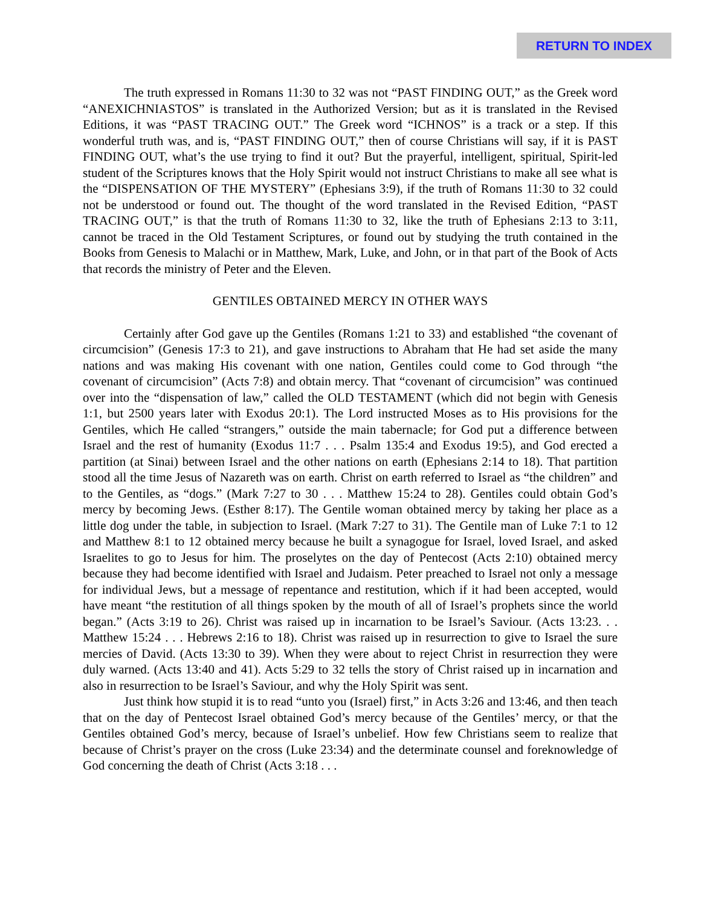RETURN TO INDEX
The truth expressed in Romans 11:30 to 32 was not “PAST FINDING OUT,” as the Greek word “ANEXICHNIASTOS” is translated in the Authorized Version; but as it is translated in the Revised Editions, it was “PAST TRACING OUT.” The Greek word “ICHNOS” is a track or a step. If this wonderful truth was, and is, “PAST FINDING OUT,” then of course Christians will say, if it is PAST FINDING OUT, what’s the use trying to find it out? But the prayerful, intelligent, spiritual, Spirit-led student of the Scriptures knows that the Holy Spirit would not instruct Christians to make all see what is the “DISPENSATION OF THE MYSTERY” (Ephesians 3:9), if the truth of Romans 11:30 to 32 could not be understood or found out. The thought of the word translated in the Revised Edition, “PAST TRACING OUT,” is that the truth of Romans 11:30 to 32, like the truth of Ephesians 2:13 to 3:11, cannot be traced in the Old Testament Scriptures, or found out by studying the truth contained in the Books from Genesis to Malachi or in Matthew, Mark, Luke, and John, or in that part of the Book of Acts that records the ministry of Peter and the Eleven.
GENTILES OBTAINED MERCY IN OTHER WAYS
Certainly after God gave up the Gentiles (Romans 1:21 to 33) and established “the covenant of circumcision” (Genesis 17:3 to 21), and gave instructions to Abraham that He had set aside the many nations and was making His covenant with one nation, Gentiles could come to God through “the covenant of circumcision” (Acts 7:8) and obtain mercy. That “covenant of circumcision” was continued over into the “dispensation of law,” called the OLD TESTAMENT (which did not begin with Genesis 1:1, but 2500 years later with Exodus 20:1). The Lord instructed Moses as to His provisions for the Gentiles, which He called “strangers,” outside the main tabernacle; for God put a difference between Israel and the rest of humanity (Exodus 11:7 . . . Psalm 135:4 and Exodus 19:5), and God erected a partition (at Sinai) between Israel and the other nations on earth (Ephesians 2:14 to 18). That partition stood all the time Jesus of Nazareth was on earth. Christ on earth referred to Israel as “the children” and to the Gentiles, as “dogs.” (Mark 7:27 to 30 . . . Matthew 15:24 to 28). Gentiles could obtain God’s mercy by becoming Jews. (Esther 8:17). The Gentile woman obtained mercy by taking her place as a little dog under the table, in subjection to Israel. (Mark 7:27 to 31). The Gentile man of Luke 7:1 to 12 and Matthew 8:1 to 12 obtained mercy because he built a synagogue for Israel, loved Israel, and asked Israelites to go to Jesus for him. The proselytes on the day of Pentecost (Acts 2:10) obtained mercy because they had become identified with Israel and Judaism. Peter preached to Israel not only a message for individual Jews, but a message of repentance and restitution, which if it had been accepted, would have meant “the restitution of all things spoken by the mouth of all of Israel’s prophets since the world began.” (Acts 3:19 to 26). Christ was raised up in incarnation to be Israel’s Saviour. (Acts 13:23. . . Matthew 15:24 . . . Hebrews 2:16 to 18). Christ was raised up in resurrection to give to Israel the sure mercies of David. (Acts 13:30 to 39). When they were about to reject Christ in resurrection they were duly warned. (Acts 13:40 and 41). Acts 5:29 to 32 tells the story of Christ raised up in incarnation and also in resurrection to be Israel’s Saviour, and why the Holy Spirit was sent.
Just think how stupid it is to read “unto you (Israel) first,” in Acts 3:26 and 13:46, and then teach that on the day of Pentecost Israel obtained God’s mercy because of the Gentiles’ mercy, or that the Gentiles obtained God’s mercy, because of Israel’s unbelief. How few Christians seem to realize that because of Christ’s prayer on the cross (Luke 23:34) and the determinate counsel and foreknowledge of God concerning the death of Christ (Acts 3:18 . . .